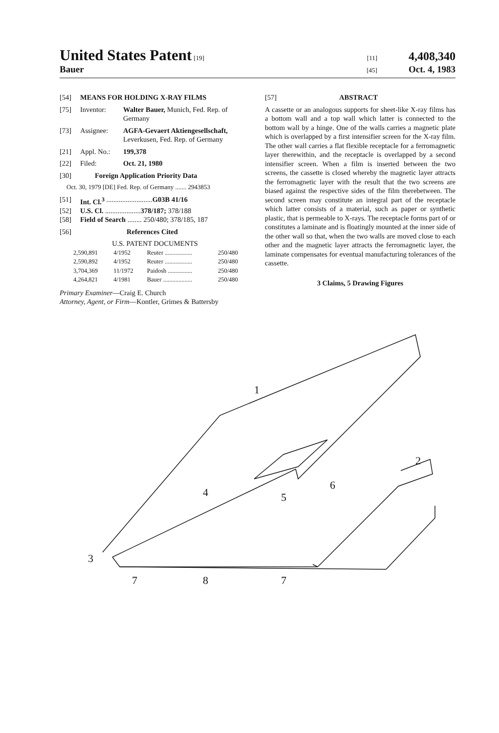United States Patent [19] [11] 4,408,340
Bauer [45] Oct. 4, 1983
[54] MEANS FOR HOLDING X-RAY FILMS
[75] Inventor: Walter Bauer, Munich, Fed. Rep. of Germany
[73] Assignee: AGFA-Gevaert Aktiengesellschaft, Leverkusen, Fed. Rep. of Germany
[21] Appl. No.: 199,378
[22] Filed: Oct. 21, 1980
[30] Foreign Application Priority Data
Oct. 30, 1979 [DE] Fed. Rep. of Germany ....... 2943853
[51] Int. Cl.<sup>3</sup> .......................... G03B 41/16
[52] U.S. Cl. .................... 378/187; 378/188
[58] Field of Search ........ 250/480; 378/185, 187
[56] References Cited
U.S. PATENT DOCUMENTS
| 2,590,891 | 4/1952 | Reuter .................. | 250/480 |
| 2,590,892 | 4/1952 | Reuter .................. | 250/480 |
| 3,704,369 | 11/1972 | Paidosh ................ | 250/480 |
| 4,264,821 | 4/1981 | Bauer ................... | 250/480 |
Primary Examiner—Craig E. Church
Attorney, Agent, or Firm—Kontler, Grimes & Battersby
[57] ABSTRACT
A cassette or an analogous supports for sheet-like X-ray films has a bottom wall and a top wall which latter is connected to the bottom wall by a hinge. One of the walls carries a magnetic plate which is overlapped by a first intensifier screen for the X-ray film. The other wall carries a flat flexible receptacle for a ferromagnetic layer therewithin, and the receptacle is overlapped by a second intensifier screen. When a film is inserted between the two screens, the cassette is closed whereby the magnetic layer attracts the ferromagnetic layer with the result that the two screens are biased against the respective sides of the film therebetween. The second screen may constitute an integral part of the receptacle which latter consists of a material, such as paper or synthetic plastic, that is permeable to X-rays. The receptacle forms part of or constitutes a laminate and is floatingly mounted at the inner side of the other wall so that, when the two walls are moved close to each other and the magnetic layer attracts the ferromagnetic layer, the laminate compensates for eventual manufacturing tolerances of the cassette.
3 Claims, 5 Drawing Figures
1
2
3
4
5
6
7
8
7